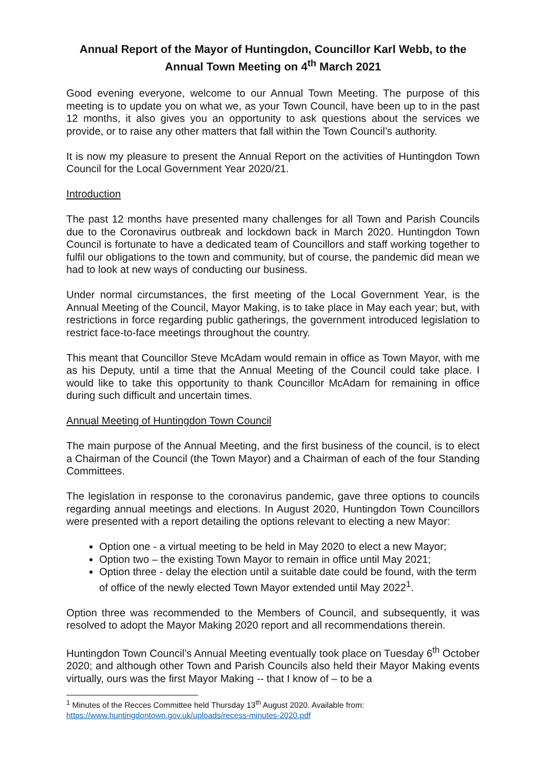Annual Report of the Mayor of Huntingdon, Councillor Karl Webb, to the Annual Town Meeting on 4<sup>th</sup> March 2021
Good evening everyone, welcome to our Annual Town Meeting. The purpose of this meeting is to update you on what we, as your Town Council, have been up to in the past 12 months, it also gives you an opportunity to ask questions about the services we provide, or to raise any other matters that fall within the Town Council’s authority.
It is now my pleasure to present the Annual Report on the activities of Huntingdon Town Council for the Local Government Year 2020/21.
Introduction
The past 12 months have presented many challenges for all Town and Parish Councils due to the Coronavirus outbreak and lockdown back in March 2020. Huntingdon Town Council is fortunate to have a dedicated team of Councillors and staff working together to fulfil our obligations to the town and community, but of course, the pandemic did mean we had to look at new ways of conducting our business.
Under normal circumstances, the first meeting of the Local Government Year, is the Annual Meeting of the Council, Mayor Making, is to take place in May each year; but, with restrictions in force regarding public gatherings, the government introduced legislation to restrict face-to-face meetings throughout the country.
This meant that Councillor Steve McAdam would remain in office as Town Mayor, with me as his Deputy, until a time that the Annual Meeting of the Council could take place. I would like to take this opportunity to thank Councillor McAdam for remaining in office during such difficult and uncertain times.
Annual Meeting of Huntingdon Town Council
The main purpose of the Annual Meeting, and the first business of the council, is to elect a Chairman of the Council (the Town Mayor) and a Chairman of each of the four Standing Committees.
The legislation in response to the coronavirus pandemic, gave three options to councils regarding annual meetings and elections. In August 2020, Huntingdon Town Councillors were presented with a report detailing the options relevant to electing a new Mayor:
Option one - a virtual meeting to be held in May 2020 to elect a new Mayor;
Option two – the existing Town Mayor to remain in office until May 2021;
Option three - delay the election until a suitable date could be found, with the term of office of the newly elected Town Mayor extended until May 2022<sup>1</sup>.
Option three was recommended to the Members of Council, and subsequently, it was resolved to adopt the Mayor Making 2020 report and all recommendations therein.
Huntingdon Town Council’s Annual Meeting eventually took place on Tuesday 6<sup>th</sup> October 2020; and although other Town and Parish Councils also held their Mayor Making events virtually, ours was the first Mayor Making -- that I know of – to be a
<sup>1</sup> Minutes of the Recces Committee held Thursday 13<sup>th</sup> August 2020. Available from:
https://www.huntingdontown.gov.uk/uploads/recess-minutes-2020.pdf